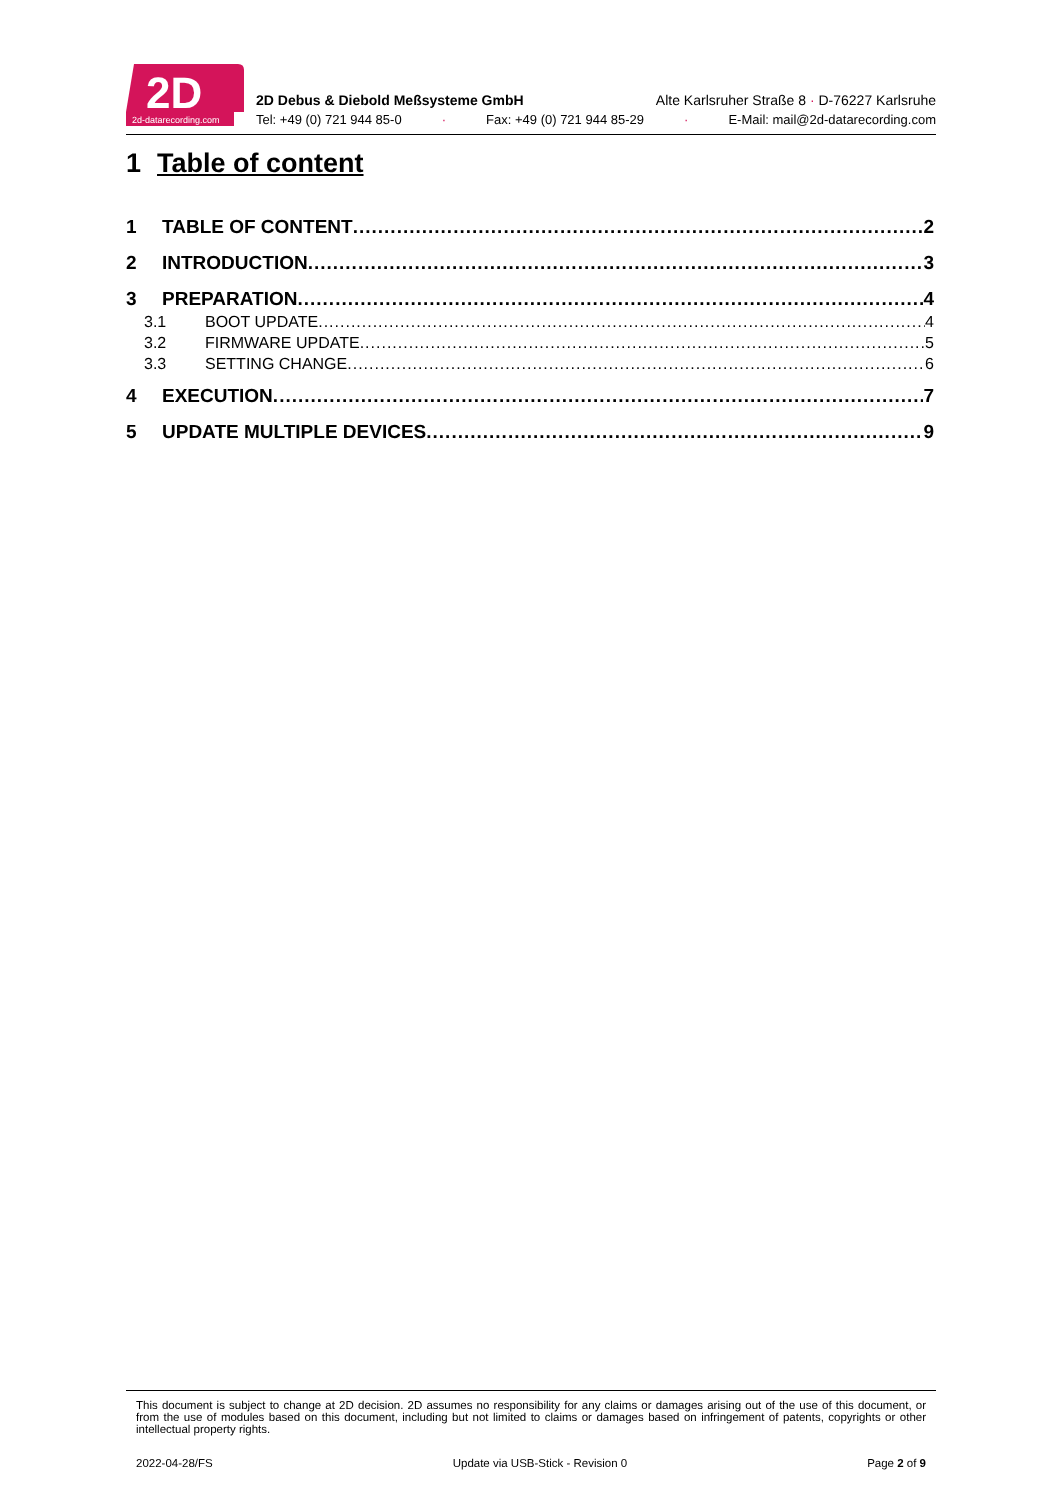2d-datarecording.com
2D
2D Debus & Diebold Meßsysteme GmbH Alte Karlsruher Straße 8 · D-76227 Karlsruhe
Tel: +49 (0) 721 944 85-0 · Fax: +49 (0) 721 944 85-29 · E-Mail: mail@2d-datarecording.com
1 Table of content
1 TABLE OF CONTENT 2
2 INTRODUCTION 3
3 PREPARATION 4
3.1 BOOT UPDATE 4
3.2 FIRMWARE UPDATE 5
3.3 SETTING CHANGE 6
4 EXECUTION 7
5 UPDATE MULTIPLE DEVICES 9
This document is subject to change at 2D decision. 2D assumes no responsibility for any claims or damages arising out of the use of this document, or from the use of modules based on this document, including but not limited to claims or damages based on infringement of patents, copyrights or other intellectual property rights.
2022-04-28/FS Update via USB-Stick - Revision 0 Page 2 of 9